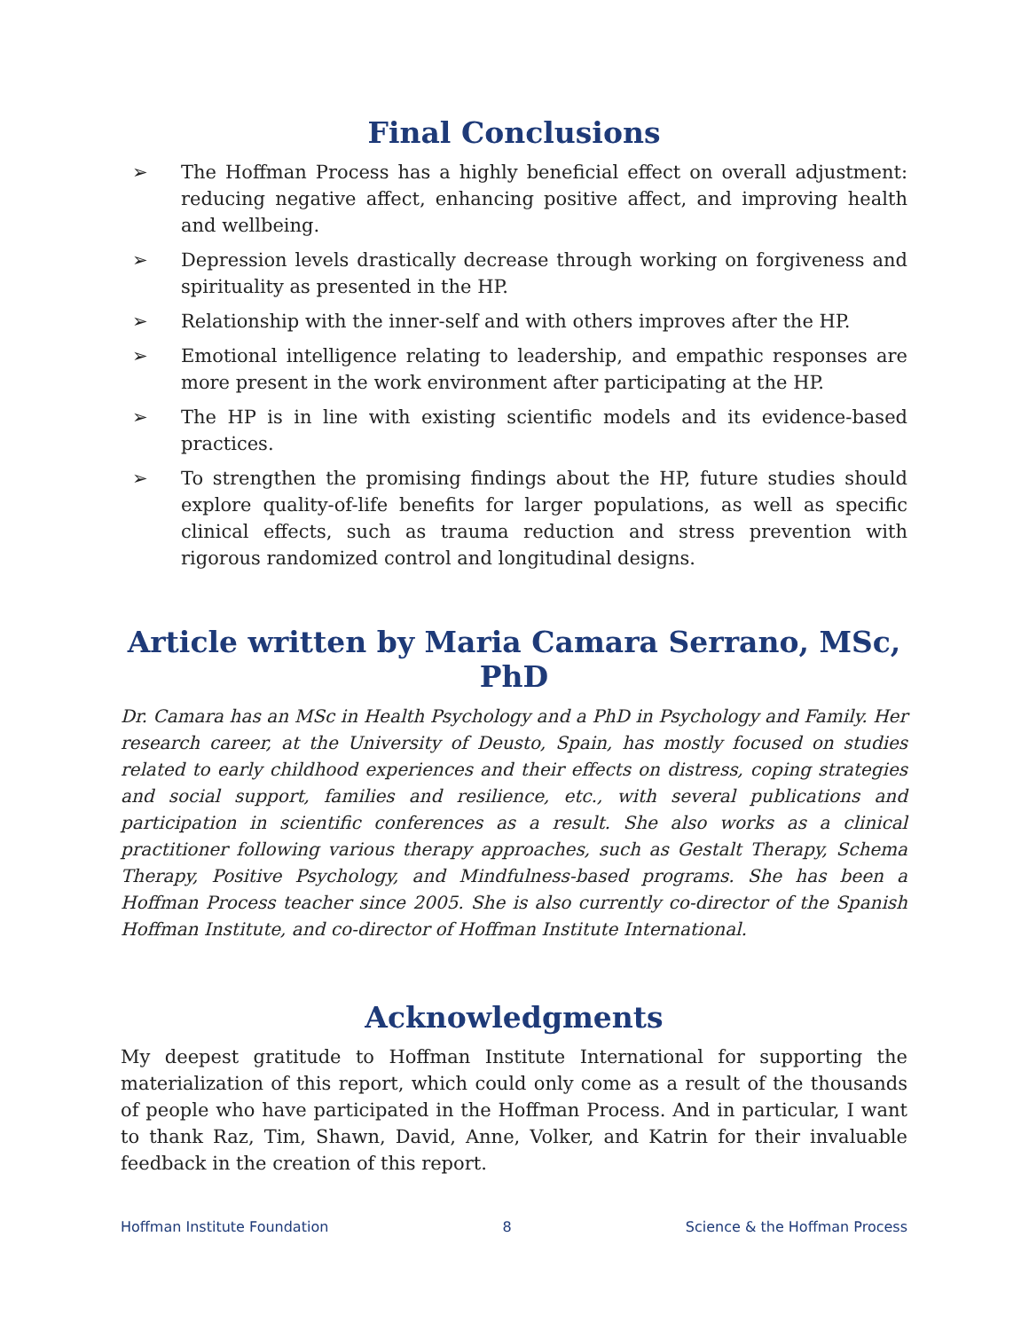Final Conclusions
➢ The Hoffman Process has a highly beneficial effect on overall adjustment: reducing negative affect, enhancing positive affect, and improving health and wellbeing.
➢ Depression levels drastically decrease through working on forgiveness and spirituality as presented in the HP.
➢ Relationship with the inner-self and with others improves after the HP.
➢ Emotional intelligence relating to leadership, and empathic responses are more present in the work environment after participating at the HP.
➢ The HP is in line with existing scientific models and its evidence-based practices.
➢ To strengthen the promising findings about the HP, future studies should explore quality-of-life benefits for larger populations, as well as specific clinical effects, such as trauma reduction and stress prevention with rigorous randomized control and longitudinal designs.
Article written by Maria Camara Serrano, MSc, PhD
Dr. Camara has an MSc in Health Psychology and a PhD in Psychology and Family. Her research career, at the University of Deusto, Spain, has mostly focused on studies related to early childhood experiences and their effects on distress, coping strategies and social support, families and resilience, etc., with several publications and participation in scientific conferences as a result. She also works as a clinical practitioner following various therapy approaches, such as Gestalt Therapy, Schema Therapy, Positive Psychology, and Mindfulness-based programs. She has been a Hoffman Process teacher since 2005. She is also currently co-director of the Spanish Hoffman Institute, and co-director of Hoffman Institute International.
Acknowledgments
My deepest gratitude to Hoffman Institute International for supporting the materialization of this report, which could only come as a result of the thousands of people who have participated in the Hoffman Process. And in particular, I want to thank Raz, Tim, Shawn, David, Anne, Volker, and Katrin for their invaluable feedback in the creation of this report.
Hoffman Institute Foundation 8 Science & the Hoffman Process